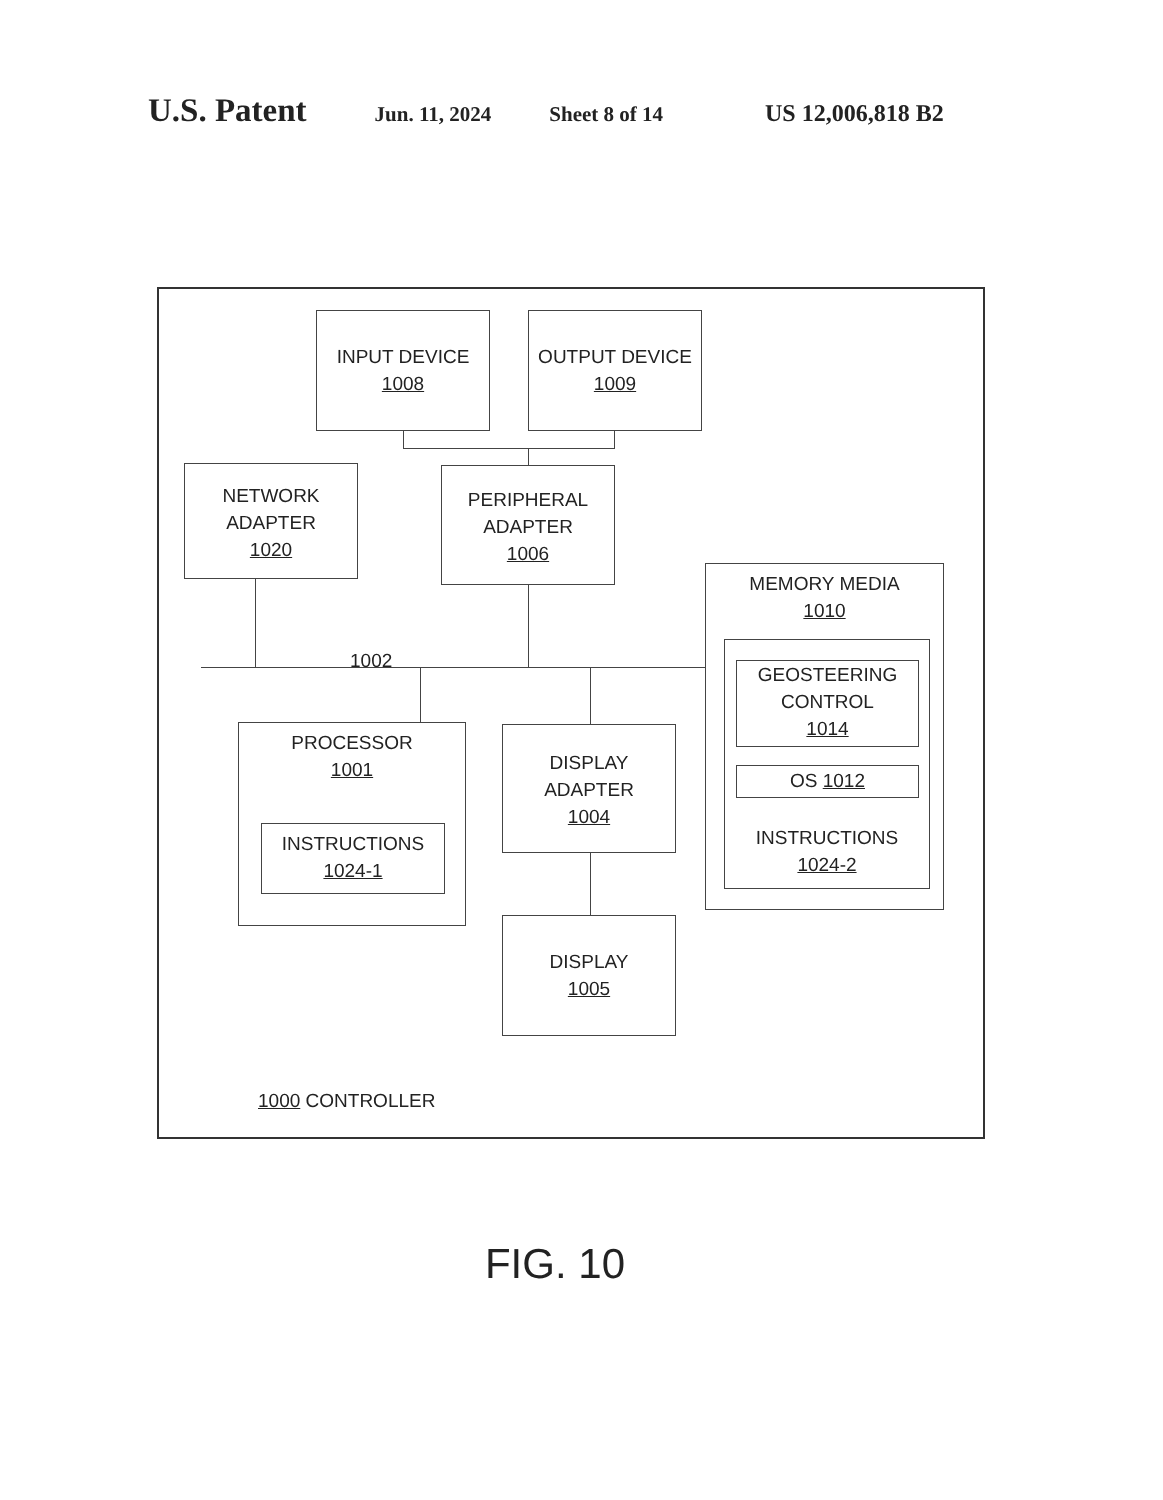U.S. Patent Jun. 11, 2024 Sheet 8 of 14 US 12,006,818 B2
INPUT DEVICE
1008
OUTPUT DEVICE
1009
NETWORK
ADAPTER
1020
PERIPHERAL
ADAPTER
1006
1002
MEMORY MEDIA
1010
GEOSTEERING
CONTROL
1014
OS 1012
INSTRUCTIONS
1024-2
PROCESSOR
1001
INSTRUCTIONS
1024-1
DISPLAY
ADAPTER
1004
DISPLAY
1005
1000 CONTROLLER
FIG. 10